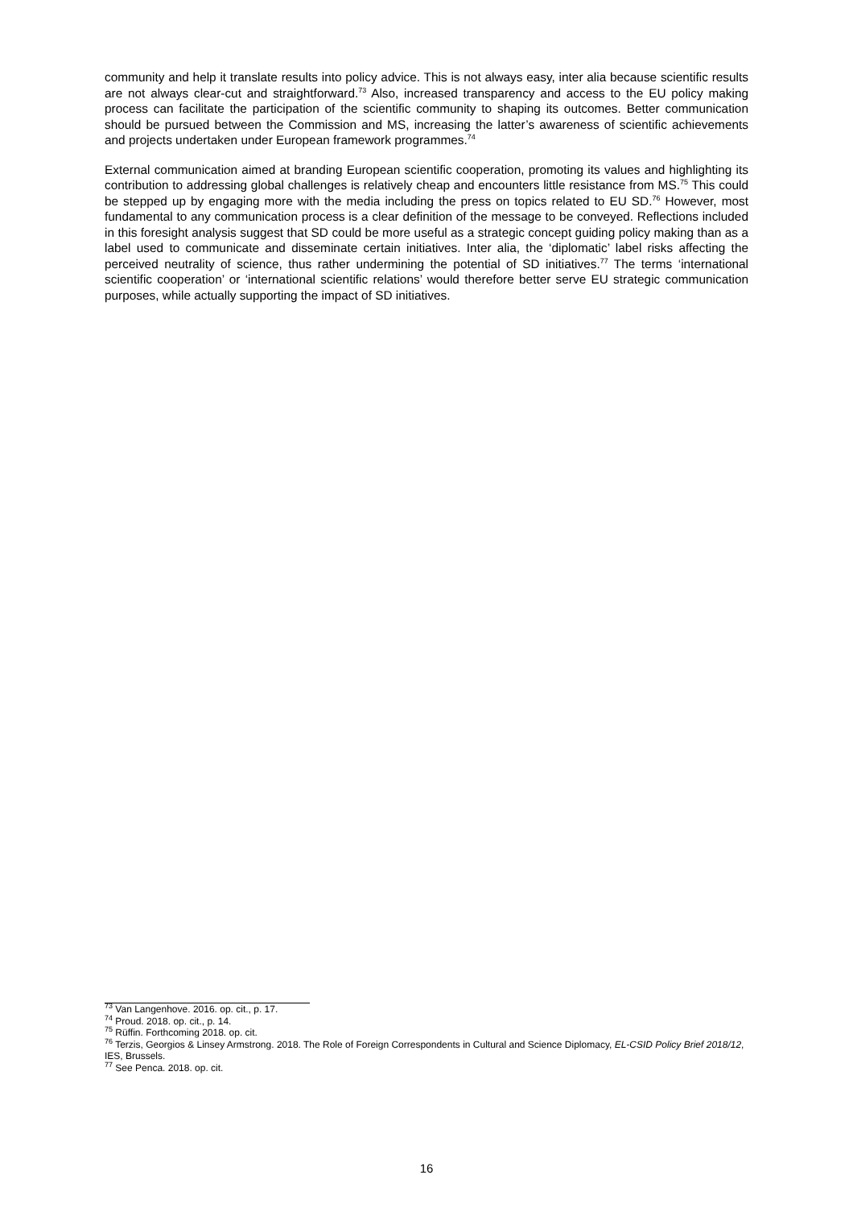community and help it translate results into policy advice. This is not always easy, inter alia because scientific results are not always clear-cut and straightforward.<sup>73</sup> Also, increased transparency and access to the EU policy making process can facilitate the participation of the scientific community to shaping its outcomes. Better communication should be pursued between the Commission and MS, increasing the latter’s awareness of scientific achievements and projects undertaken under European framework programmes.<sup>74</sup>
External communication aimed at branding European scientific cooperation, promoting its values and highlighting its contribution to addressing global challenges is relatively cheap and encounters little resistance from MS.<sup>75</sup> This could be stepped up by engaging more with the media including the press on topics related to EU SD.<sup>76</sup> However, most fundamental to any communication process is a clear definition of the message to be conveyed. Reflections included in this foresight analysis suggest that SD could be more useful as a strategic concept guiding policy making than as a label used to communicate and disseminate certain initiatives. Inter alia, the ‘diplomatic’ label risks affecting the perceived neutrality of science, thus rather undermining the potential of SD initiatives.<sup>77</sup> The terms ‘international scientific cooperation’ or ‘international scientific relations’ would therefore better serve EU strategic communication purposes, while actually supporting the impact of SD initiatives.
<sup>73</sup> Van Langenhove. 2016. op. cit., p. 17.
<sup>74</sup> Proud. 2018. op. cit., p. 14.
<sup>75</sup> Rüffin. Forthcoming 2018. op. cit.
<sup>76</sup> Terzis, Georgios & Linsey Armstrong. 2018. The Role of Foreign Correspondents in Cultural and Science Diplomacy, EL-CSID Policy Brief 2018/12, IES, Brussels.
<sup>77</sup> See Penca. 2018. op. cit.
16